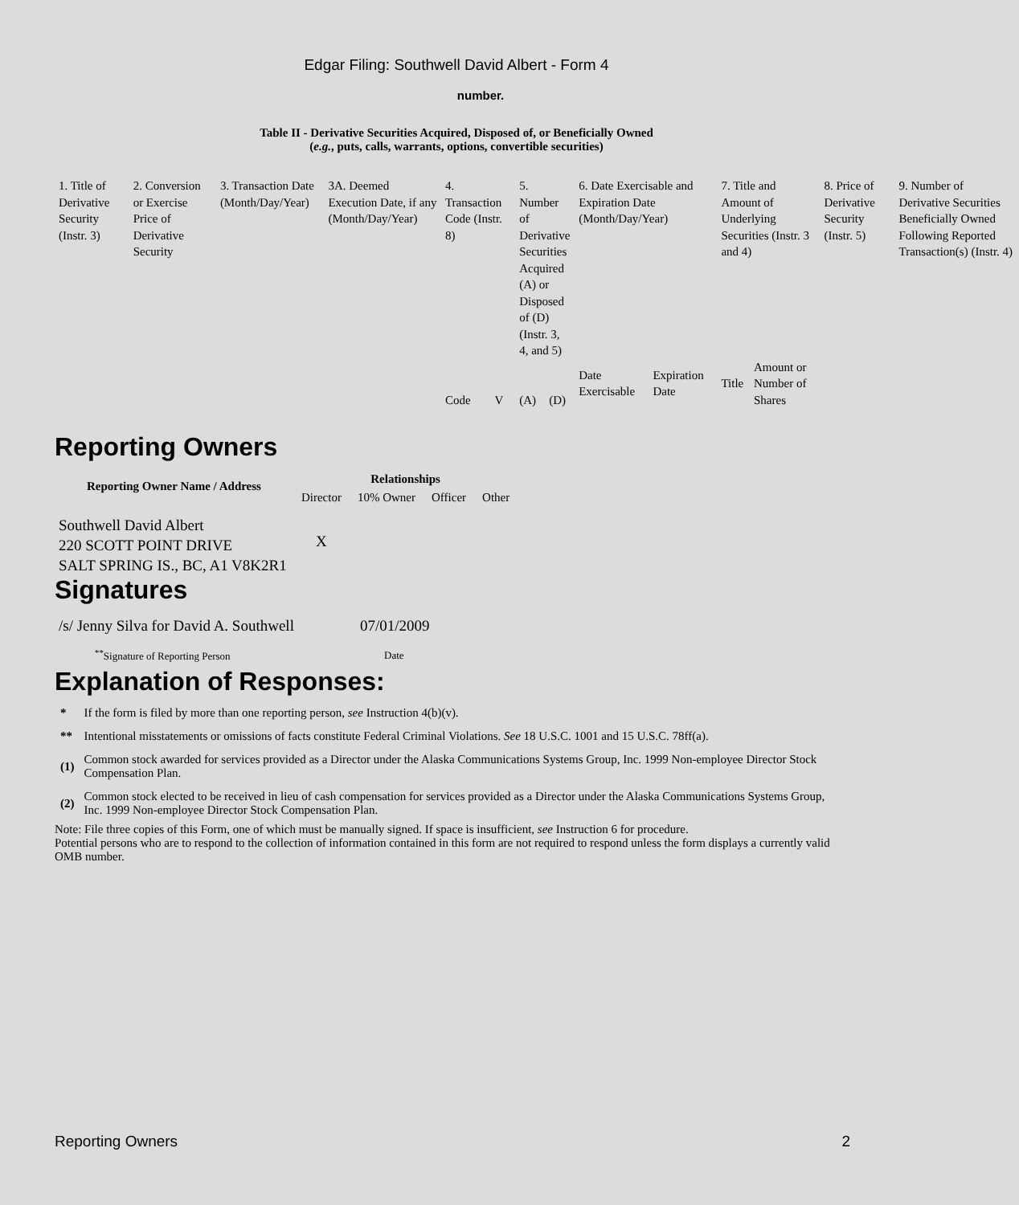Edgar Filing: Southwell David Albert - Form 4
number.
Table II - Derivative Securities Acquired, Disposed of, or Beneficially Owned
(e.g., puts, calls, warrants, options, convertible securities)
| 1. Title of Derivative Security (Instr. 3) | 2. Conversion or Exercise Price of Derivative Security | 3. Transaction Date (Month/Day/Year) | 3A. Deemed Execution Date, if any (Month/Day/Year) | 4. Transaction Code (Instr. 8) | | 5. Number of Derivative Securities Acquired (A) or Disposed of (D) (Instr. 3, 4, and 5) | | 6. Date Exercisable and Expiration Date (Month/Day/Year) | | 7. Title and Amount of Underlying Securities (Instr. 3 and 4) | | 8. Price of Derivative Security (Instr. 5) | 9. Number of Derivative Securities Beneficially Owned Following Reported Transaction(s) (Instr. 4) |
| | | | | Code | V | (A) | (D) | Date Exercisable | Expiration Date | Title | Amount or Number of Shares | | |
Reporting Owners
| Reporting Owner Name / Address | Relationships | | | |
| --- | --- | --- | --- | --- |
| | Director | 10% Owner | Officer | Other |
| Southwell David Albert 220 SCOTT POINT DRIVE SALT SPRING IS., BC, A1 V8K2R1 | X | | | |
Signatures
| /s/ Jenny Silva for David A. Southwell | 07/01/2009 |
| <sup>**</sup> Signature of Reporting Person | Date |
Explanation of Responses:
| * | If the form is filed by more than one reporting person, see Instruction 4(b)(v). |
| ** | Intentional misstatements or omissions of facts constitute Federal Criminal Violations. See 18 U.S.C. 1001 and 15 U.S.C. 78ff(a). |
| (1) | Common stock awarded for services provided as a Director under the Alaska Communications Systems Group, Inc. 1999 Non-employee Director Stock Compensation Plan. |
| (2) | Common stock elected to be received in lieu of cash compensation for services provided as a Director under the Alaska Communications Systems Group, Inc. 1999 Non-employee Director Stock Compensation Plan. |
Note: File three copies of this Form, one of which must be manually signed. If space is insufficient, see Instruction 6 for procedure.
Potential persons who are to respond to the collection of information contained in this form are not required to respond unless the form displays a currently valid OMB number.
Reporting Owners 2